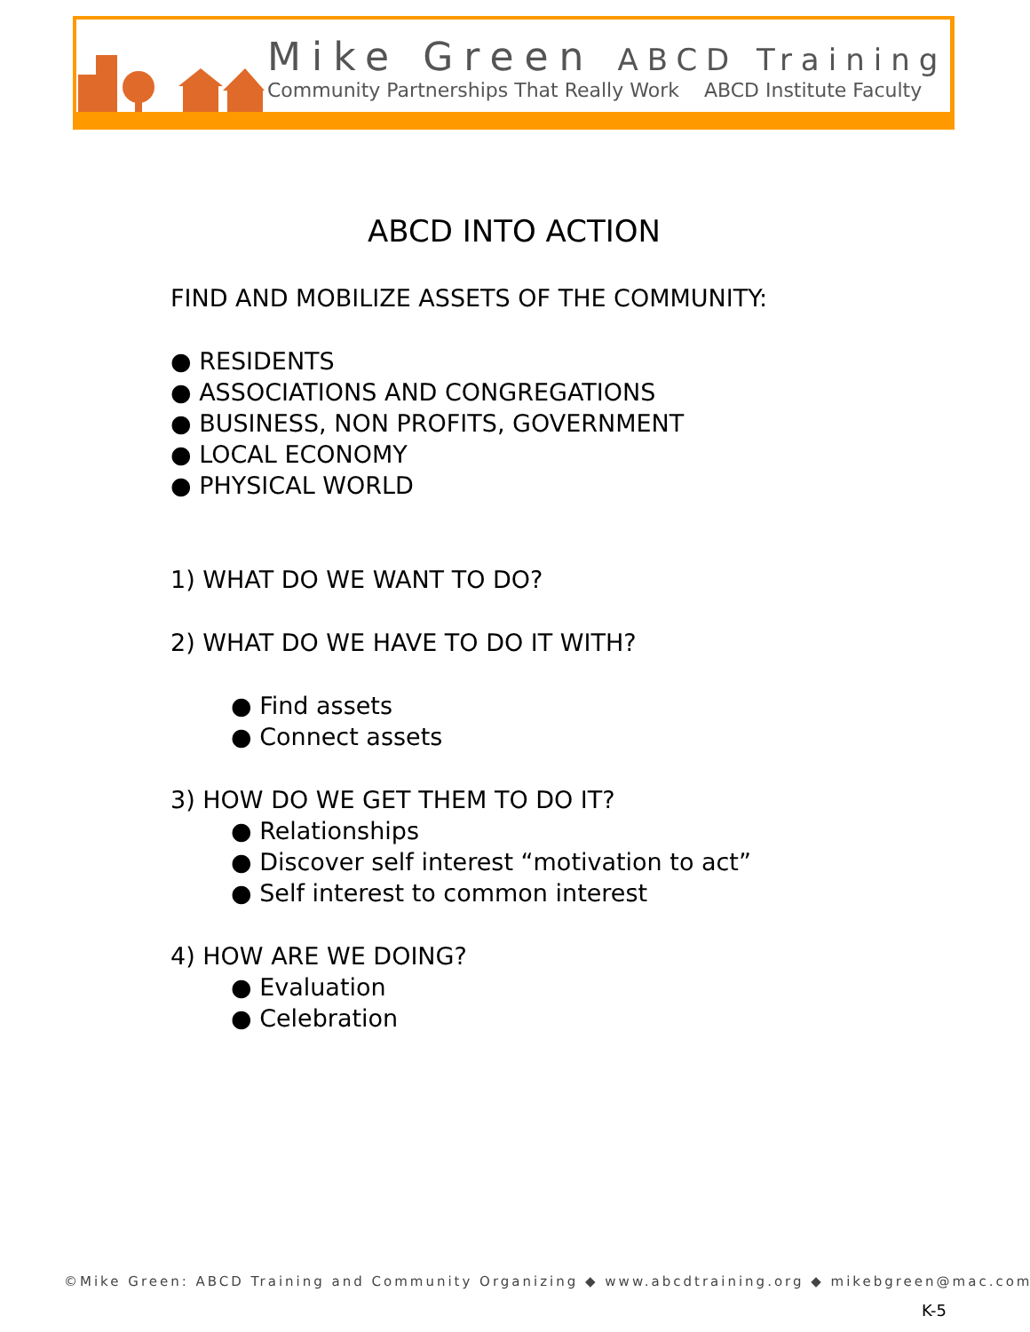Mike Green ABCD Training
Community Partnerships That Really Work ABCD Institute Faculty
ABCD INTO ACTION
FIND AND MOBILIZE ASSETS OF THE COMMUNITY:
● RESIDENTS
● ASSOCIATIONS AND CONGREGATIONS
● BUSINESS, NON PROFITS, GOVERNMENT
● LOCAL ECONOMY
● PHYSICAL WORLD
1) WHAT DO WE WANT TO DO?
2) WHAT DO WE HAVE TO DO IT WITH?
● Find assets
● Connect assets
3) HOW DO WE GET THEM TO DO IT?
● Relationships
● Discover self interest “motivation to act”
● Self interest to common interest
4) HOW ARE WE DOING?
● Evaluation
● Celebration
©Mike Green: ABCD Training and Community Organizing ◆ www.abcdtraining.org ◆ mikebgreen@mac.com
K-5